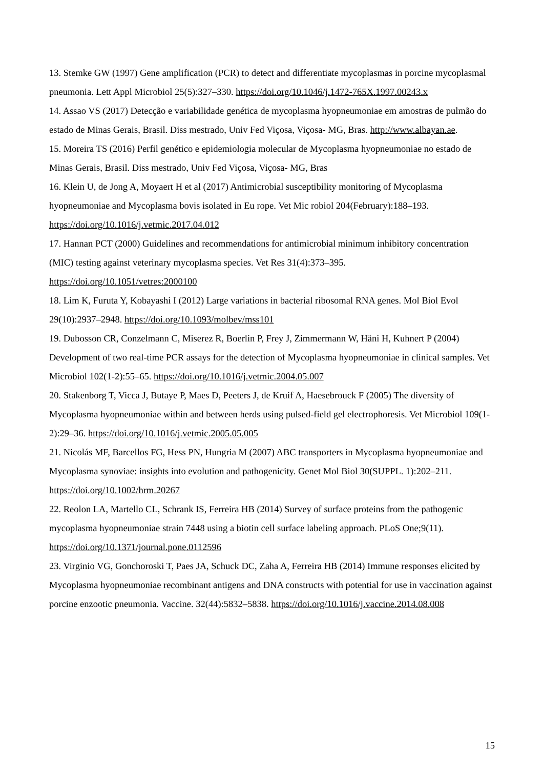13. Stemke GW (1997) Gene amplification (PCR) to detect and differentiate mycoplasmas in porcine mycoplasmal pneumonia. Lett Appl Microbiol 25(5):327–330. https://doi.org/10.1046/j.1472-765X.1997.00243.x
14. Assao VS (2017) Detecção e variabilidade genética de mycoplasma hyopneumoniae em amostras de pulmão do estado de Minas Gerais, Brasil. Diss mestrado, Univ Fed Viçosa, Viçosa- MG, Bras. http://www.albayan.ae.
15. Moreira TS (2016) Perfil genético e epidemiologia molecular de Mycoplasma hyopneumoniae no estado de Minas Gerais, Brasil. Diss mestrado, Univ Fed Viçosa, Viçosa- MG, Bras
16. Klein U, de Jong A, Moyaert H et al (2017) Antimicrobial susceptibility monitoring of Mycoplasma hyopneumoniae and Mycoplasma bovis isolated in Eu rope. Vet Mic robiol 204(February):188–193. https://doi.org/10.1016/j.vetmic.2017.04.012
17. Hannan PCT (2000) Guidelines and recommendations for antimicrobial minimum inhibitory concentration (MIC) testing against veterinary mycoplasma species. Vet Res 31(4):373–395. https://doi.org/10.1051/vetres:2000100
18. Lim K, Furuta Y, Kobayashi I (2012) Large variations in bacterial ribosomal RNA genes. Mol Biol Evol 29(10):2937–2948. https://doi.org/10.1093/molbev/mss101
19. Dubosson CR, Conzelmann C, Miserez R, Boerlin P, Frey J, Zimmermann W, Häni H, Kuhnert P (2004) Development of two real-time PCR assays for the detection of Mycoplasma hyopneumoniae in clinical samples. Vet Microbiol 102(1-2):55–65. https://doi.org/10.1016/j.vetmic.2004.05.007
20. Stakenborg T, Vicca J, Butaye P, Maes D, Peeters J, de Kruif A, Haesebrouck F (2005) The diversity of Mycoplasma hyopneumoniae within and between herds using pulsed-field gel electrophoresis. Vet Microbiol 109(1-2):29–36. https://doi.org/10.1016/j.vetmic.2005.05.005
21. Nicolás MF, Barcellos FG, Hess PN, Hungria M (2007) ABC transporters in Mycoplasma hyopneumoniae and Mycoplasma synoviae: insights into evolution and pathogenicity. Genet Mol Biol 30(SUPPL. 1):202–211. https://doi.org/10.1002/hrm.20267
22. Reolon LA, Martello CL, Schrank IS, Ferreira HB (2014) Survey of surface proteins from the pathogenic mycoplasma hyopneumoniae strain 7448 using a biotin cell surface labeling approach. PLoS One;9(11). https://doi.org/10.1371/journal.pone.0112596
23. Virginio VG, Gonchoroski T, Paes JA, Schuck DC, Zaha A, Ferreira HB (2014) Immune responses elicited by Mycoplasma hyopneumoniae recombinant antigens and DNA constructs with potential for use in vaccination against porcine enzootic pneumonia. Vaccine. 32(44):5832–5838. https://doi.org/10.1016/j.vaccine.2014.08.008
15